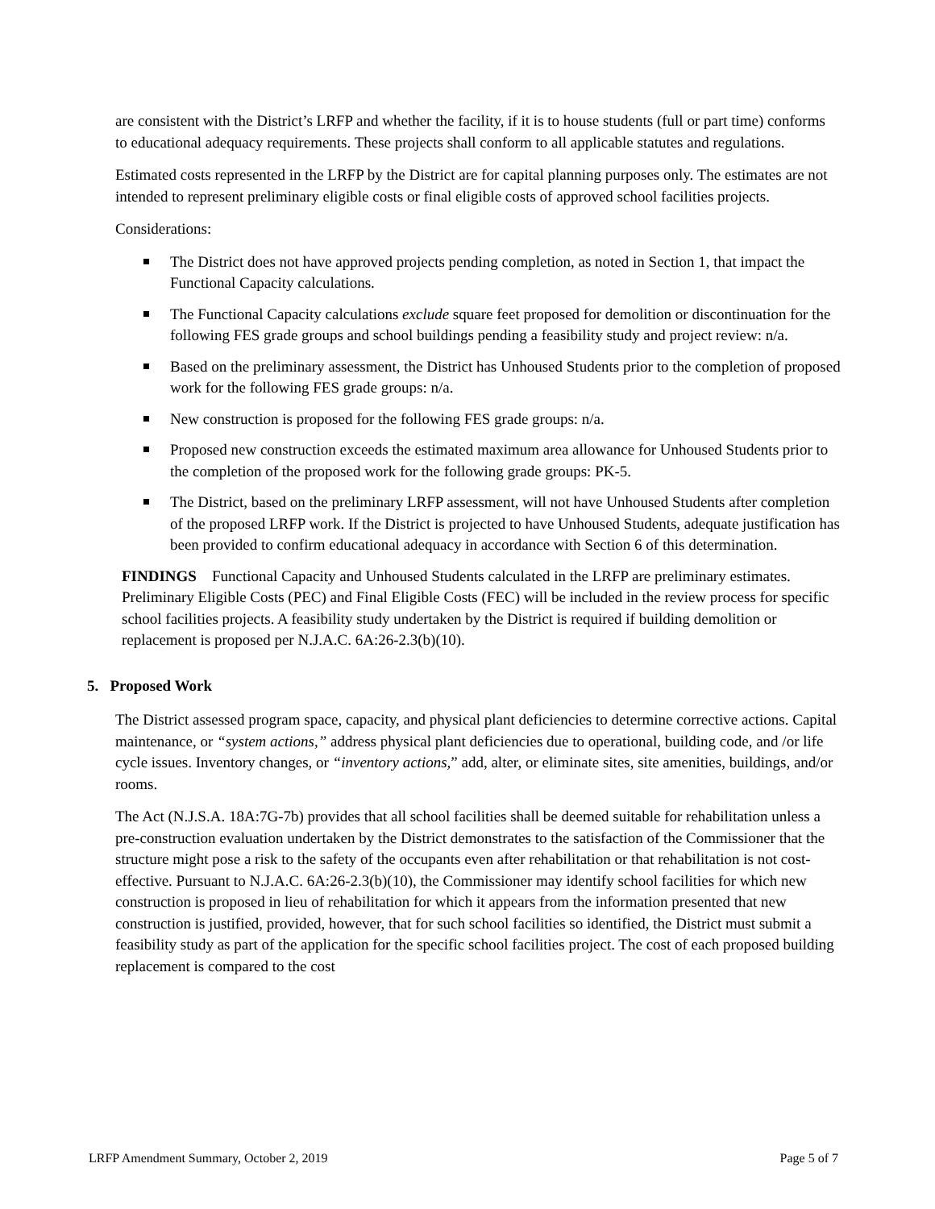are consistent with the District’s LRFP and whether the facility, if it is to house students (full or part time) conforms to educational adequacy requirements. These projects shall conform to all applicable statutes and regulations.
Estimated costs represented in the LRFP by the District are for capital planning purposes only. The estimates are not intended to represent preliminary eligible costs or final eligible costs of approved school facilities projects.
Considerations:
The District does not have approved projects pending completion, as noted in Section 1, that impact the Functional Capacity calculations.
The Functional Capacity calculations exclude square feet proposed for demolition or discontinuation for the following FES grade groups and school buildings pending a feasibility study and project review: n/a.
Based on the preliminary assessment, the District has Unhoused Students prior to the completion of proposed work for the following FES grade groups: n/a.
New construction is proposed for the following FES grade groups: n/a.
Proposed new construction exceeds the estimated maximum area allowance for Unhoused Students prior to the completion of the proposed work for the following grade groups: PK-5.
The District, based on the preliminary LRFP assessment, will not have Unhoused Students after completion of the proposed LRFP work. If the District is projected to have Unhoused Students, adequate justification has been provided to confirm educational adequacy in accordance with Section 6 of this determination.
FINDINGS Functional Capacity and Unhoused Students calculated in the LRFP are preliminary estimates. Preliminary Eligible Costs (PEC) and Final Eligible Costs (FEC) will be included in the review process for specific school facilities projects. A feasibility study undertaken by the District is required if building demolition or replacement is proposed per N.J.A.C. 6A:26-2.3(b)(10).
5. Proposed Work
The District assessed program space, capacity, and physical plant deficiencies to determine corrective actions. Capital maintenance, or “system actions,” address physical plant deficiencies due to operational, building code, and /or life cycle issues. Inventory changes, or “inventory actions,” add, alter, or eliminate sites, site amenities, buildings, and/or rooms.
The Act (N.J.S.A. 18A:7G-7b) provides that all school facilities shall be deemed suitable for rehabilitation unless a pre-construction evaluation undertaken by the District demonstrates to the satisfaction of the Commissioner that the structure might pose a risk to the safety of the occupants even after rehabilitation or that rehabilitation is not cost-effective. Pursuant to N.J.A.C. 6A:26-2.3(b)(10), the Commissioner may identify school facilities for which new construction is proposed in lieu of rehabilitation for which it appears from the information presented that new construction is justified, provided, however, that for such school facilities so identified, the District must submit a feasibility study as part of the application for the specific school facilities project. The cost of each proposed building replacement is compared to the cost
LRFP Amendment Summary, October 2, 2019 Page 5 of 7